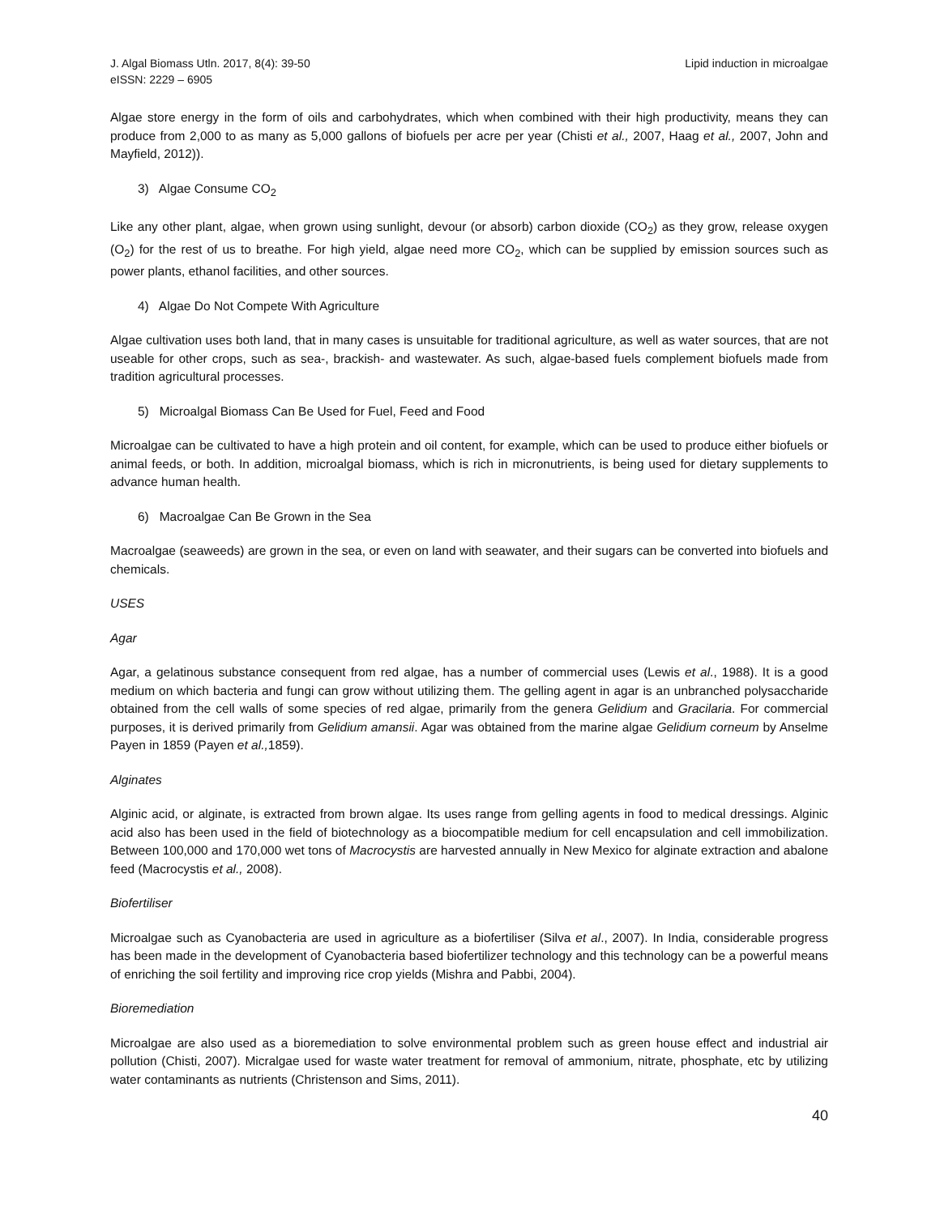J. Algal Biomass Utln. 2017, 8(4): 39-50
eISSN: 2229 – 6905
Lipid induction in microalgae
Algae store energy in the form of oils and carbohydrates, which when combined with their high productivity, means they can produce from 2,000 to as many as 5,000 gallons of biofuels per acre per year (Chisti et al., 2007, Haag et al., 2007, John and Mayfield, 2012)).
3) Algae Consume CO<sub>2</sub>
Like any other plant, algae, when grown using sunlight, devour (or absorb) carbon dioxide (CO<sub>2</sub>) as they grow, release oxygen (O<sub>2</sub>) for the rest of us to breathe. For high yield, algae need more CO<sub>2</sub>, which can be supplied by emission sources such as power plants, ethanol facilities, and other sources.
4) Algae Do Not Compete With Agriculture
Algae cultivation uses both land, that in many cases is unsuitable for traditional agriculture, as well as water sources, that are not useable for other crops, such as sea-, brackish- and wastewater. As such, algae-based fuels complement biofuels made from tradition agricultural processes.
5) Microalgal Biomass Can Be Used for Fuel, Feed and Food
Microalgae can be cultivated to have a high protein and oil content, for example, which can be used to produce either biofuels or animal feeds, or both. In addition, microalgal biomass, which is rich in micronutrients, is being used for dietary supplements to advance human health.
6) Macroalgae Can Be Grown in the Sea
Macroalgae (seaweeds) are grown in the sea, or even on land with seawater, and their sugars can be converted into biofuels and chemicals.
USES
Agar
Agar, a gelatinous substance consequent from red algae, has a number of commercial uses (Lewis et al., 1988). It is a good medium on which bacteria and fungi can grow without utilizing them. The gelling agent in agar is an unbranched polysaccharide obtained from the cell walls of some species of red algae, primarily from the genera Gelidium and Gracilaria. For commercial purposes, it is derived primarily from Gelidium amansii. Agar was obtained from the marine algae Gelidium corneum by Anselme Payen in 1859 (Payen et al., 1859).
Alginates
Alginic acid, or alginate, is extracted from brown algae. Its uses range from gelling agents in food to medical dressings. Alginic acid also has been used in the field of biotechnology as a biocompatible medium for cell encapsulation and cell immobilization. Between 100,000 and 170,000 wet tons of Macrocystis are harvested annually in New Mexico for alginate extraction and abalone feed (Macrocystis et al., 2008).
Biofertiliser
Microalgae such as Cyanobacteria are used in agriculture as a biofertiliser (Silva et al., 2007). In India, considerable progress has been made in the development of Cyanobacteria based biofertilizer technology and this technology can be a powerful means of enriching the soil fertility and improving rice crop yields (Mishra and Pabbi, 2004).
Bioremediation
Microalgae are also used as a bioremediation to solve environmental problem such as green house effect and industrial air pollution (Chisti, 2007). Micralgae used for waste water treatment for removal of ammonium, nitrate, phosphate, etc by utilizing water contaminants as nutrients (Christenson and Sims, 2011).
40